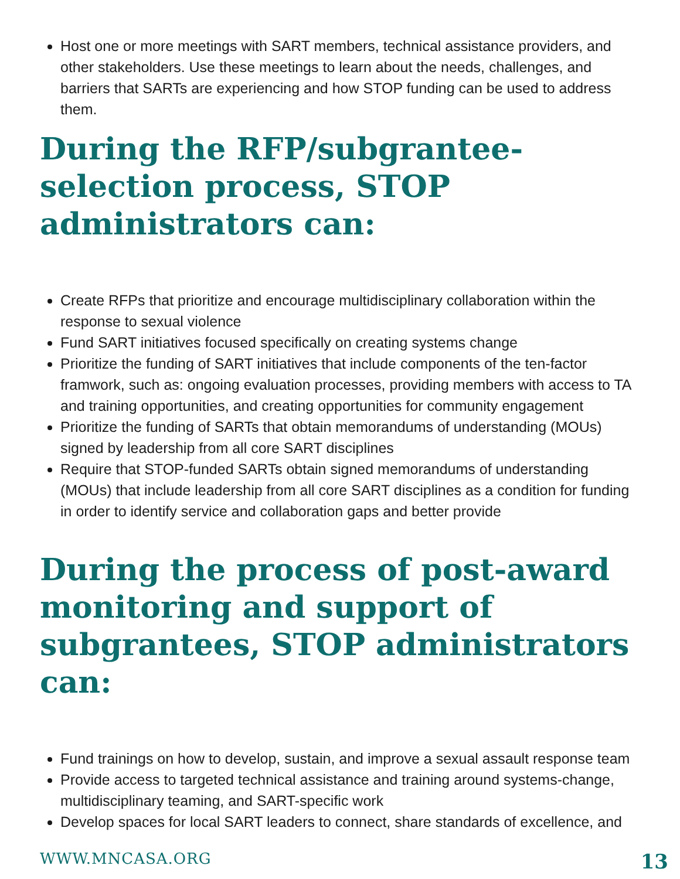Host one or more meetings with SART members, technical assistance providers, and other stakeholders. Use these meetings to learn about the needs, challenges, and barriers that SARTs are experiencing and how STOP funding can be used to address them.
During the RFP/subgrantee-selection process, STOP administrators can:
Create RFPs that prioritize and encourage multidisciplinary collaboration within the response to sexual violence
Fund SART initiatives focused specifically on creating systems change
Prioritize the funding of SART initiatives that include components of the ten-factor framwork, such as: ongoing evaluation processes, providing members with access to TA and training opportunities, and creating opportunities for community engagement
Prioritize the funding of SARTs that obtain memorandums of understanding (MOUs) signed by leadership from all core SART disciplines
Require that STOP-funded SARTs obtain signed memorandums of understanding (MOUs) that include leadership from all core SART disciplines as a condition for funding in order to identify service and collaboration gaps and better provide
During the process of post-award monitoring and support of subgrantees, STOP administrators can:
Fund trainings on how to develop, sustain, and improve a sexual assault response team
Provide access to targeted technical assistance and training around systems-change, multidisciplinary teaming, and SART-specific work
Develop spaces for local SART leaders to connect, share standards of excellence, and
WWW.MNCASA.ORG 13